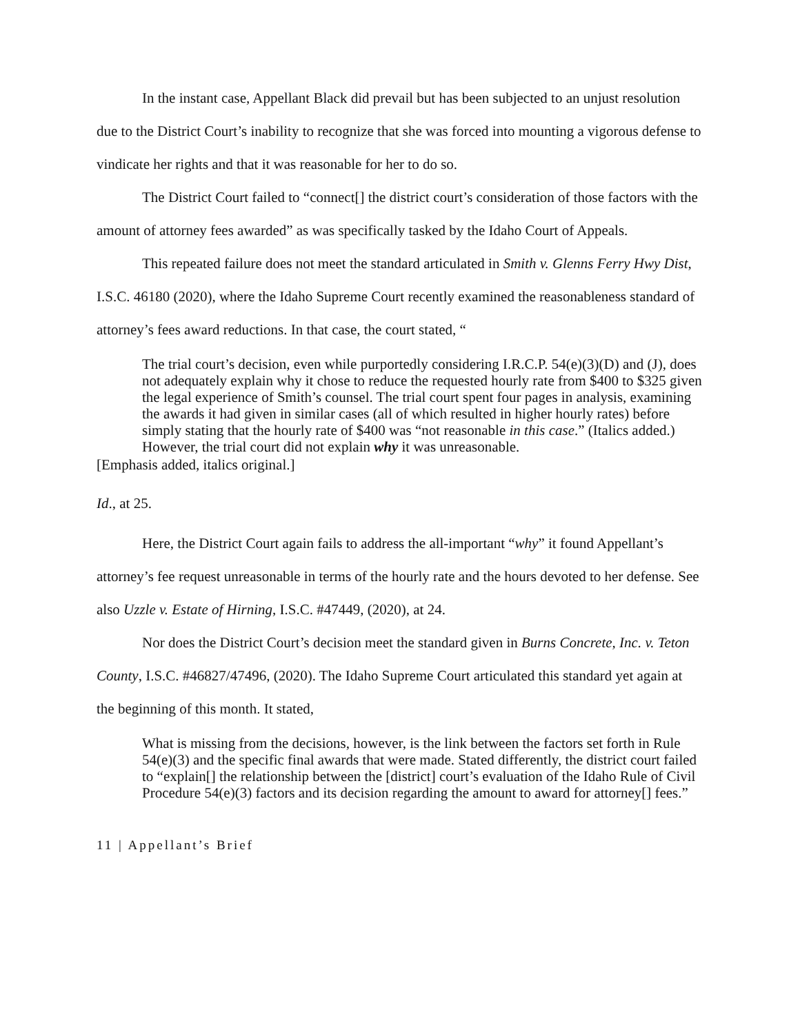In the instant case, Appellant Black did prevail but has been subjected to an unjust resolution due to the District Court’s inability to recognize that she was forced into mounting a vigorous defense to vindicate her rights and that it was reasonable for her to do so.
The District Court failed to “connect[] the district court’s consideration of those factors with the amount of attorney fees awarded” as was specifically tasked by the Idaho Court of Appeals.
This repeated failure does not meet the standard articulated in Smith v. Glenns Ferry Hwy Dist, I.S.C. 46180 (2020), where the Idaho Supreme Court recently examined the reasonableness standard of attorney’s fees award reductions. In that case, the court stated, “
The trial court’s decision, even while purportedly considering I.R.C.P. 54(e)(3)(D) and (J), does not adequately explain why it chose to reduce the requested hourly rate from $400 to $325 given the legal experience of Smith’s counsel. The trial court spent four pages in analysis, examining the awards it had given in similar cases (all of which resulted in higher hourly rates) before simply stating that the hourly rate of $400 was “not reasonable in this case.” (Italics added.) However, the trial court did not explain why it was unreasonable.
[Emphasis added, italics original.]
Id., at 25.
Here, the District Court again fails to address the all-important “why” it found Appellant’s attorney’s fee request unreasonable in terms of the hourly rate and the hours devoted to her defense. See also Uzzle v. Estate of Hirning, I.S.C. #47449, (2020), at 24.
Nor does the District Court’s decision meet the standard given in Burns Concrete, Inc. v. Teton County, I.S.C. #46827/47496, (2020). The Idaho Supreme Court articulated this standard yet again at the beginning of this month. It stated,
What is missing from the decisions, however, is the link between the factors set forth in Rule 54(e)(3) and the specific final awards that were made. Stated differently, the district court failed to “explain[] the relationship between the [district] court’s evaluation of the Idaho Rule of Civil Procedure 54(e)(3) factors and its decision regarding the amount to award for attorney[] fees.”
11 | Appellant’s Brief